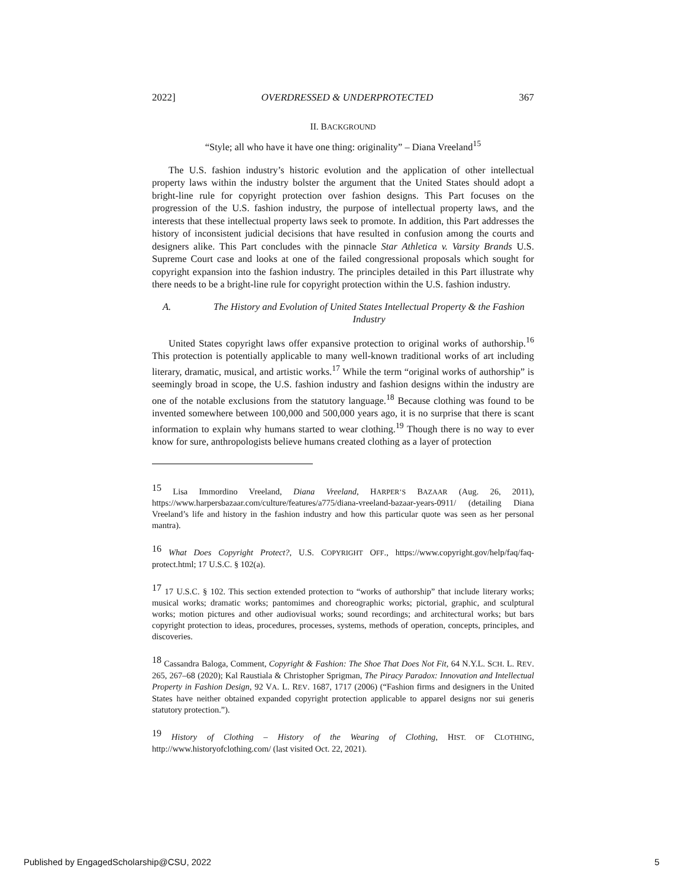2022] OVERDRESSED & UNDERPROTECTED 367
II. BACKGROUND
“Style; all who have it have one thing: originality” – Diana Vreeland<sup>15</sup>
The U.S. fashion industry’s historic evolution and the application of other intellectual property laws within the industry bolster the argument that the United States should adopt a bright-line rule for copyright protection over fashion designs. This Part focuses on the progression of the U.S. fashion industry, the purpose of intellectual property laws, and the interests that these intellectual property laws seek to promote. In addition, this Part addresses the history of inconsistent judicial decisions that have resulted in confusion among the courts and designers alike. This Part concludes with the pinnacle Star Athletica v. Varsity Brands U.S. Supreme Court case and looks at one of the failed congressional proposals which sought for copyright expansion into the fashion industry. The principles detailed in this Part illustrate why there needs to be a bright-line rule for copyright protection within the U.S. fashion industry.
A. The History and Evolution of United States Intellectual Property & the Fashion Industry
United States copyright laws offer expansive protection to original works of authorship.<sup>16</sup> This protection is potentially applicable to many well-known traditional works of art including literary, dramatic, musical, and artistic works.<sup>17</sup> While the term “original works of authorship” is seemingly broad in scope, the U.S. fashion industry and fashion designs within the industry are one of the notable exclusions from the statutory language.<sup>18</sup> Because clothing was found to be invented somewhere between 100,000 and 500,000 years ago, it is no surprise that there is scant information to explain why humans started to wear clothing.<sup>19</sup> Though there is no way to ever know for sure, anthropologists believe humans created clothing as a layer of protection
<sup>15</sup> Lisa Immordino Vreeland, Diana Vreeland, HARPER’S BAZAAR (Aug. 26, 2011), https://www.harpersbazaar.com/culture/features/a775/diana-vreeland-bazaar-years-0911/ (detailing Diana Vreeland’s life and history in the fashion industry and how this particular quote was seen as her personal mantra).
<sup>16</sup> What Does Copyright Protect?, U.S. COPYRIGHT OFF., https://www.copyright.gov/help/faq/faq-protect.html; 17 U.S.C. § 102(a).
<sup>17</sup> 17 U.S.C. § 102. This section extended protection to “works of authorship” that include literary works; musical works; dramatic works; pantomimes and choreographic works; pictorial, graphic, and sculptural works; motion pictures and other audiovisual works; sound recordings; and architectural works; but bars copyright protection to ideas, procedures, processes, systems, methods of operation, concepts, principles, and discoveries.
<sup>18</sup> Cassandra Baloga, Comment, Copyright & Fashion: The Shoe That Does Not Fit, 64 N.Y.L. SCH. L. REV. 265, 267–68 (2020); Kal Raustiala & Christopher Sprigman, The Piracy Paradox: Innovation and Intellectual Property in Fashion Design, 92 VA. L. REV. 1687, 1717 (2006) (“Fashion firms and designers in the United States have neither obtained expanded copyright protection applicable to apparel designs nor sui generis statutory protection.”).
<sup>19</sup> History of Clothing – History of the Wearing of Clothing, HIST. OF CLOTHING, http://www.historyofclothing.com/ (last visited Oct. 22, 2021).
Published by EngagedScholarship@CSU, 2022 5